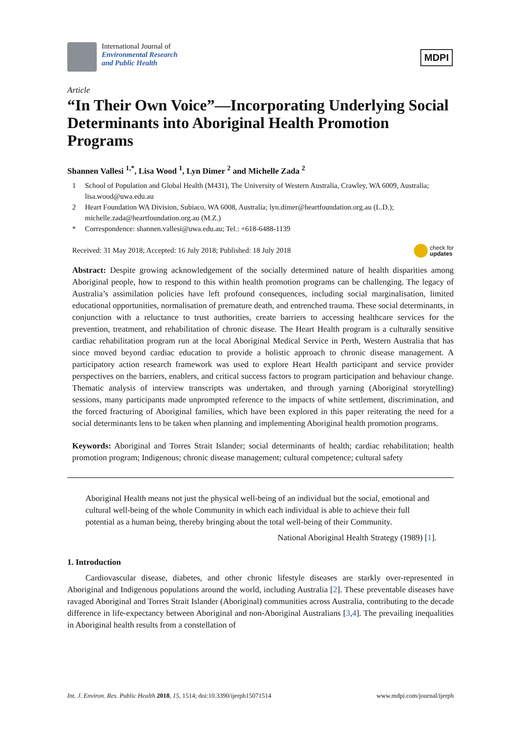International Journal of
Environmental Research
and Public Health
MDPI
Article
“In Their Own Voice”—Incorporating Underlying Social Determinants into Aboriginal Health Promotion Programs
Shannen Vallesi <sup>1,*</sup>, Lisa Wood <sup>1</sup>, Lyn Dimer <sup>2</sup> and Michelle Zada <sup>2</sup>
1 School of Population and Global Health (M431), The University of Western Australia, Crawley, WA 6009, Australia; lisa.wood@uwa.edu.au
2 Heart Foundation WA Division, Subiaco, WA 6008, Australia; lyn.dimer@heartfoundation.org.au (L.D.); michelle.zada@heartfoundation.org.au (M.Z.)
* Correspondence: shannen.vallesi@uwa.edu.au; Tel.: +618-6488-1139
Received: 31 May 2018; Accepted: 16 July 2018; Published: 18 July 2018 check for
updates
Abstract: Despite growing acknowledgement of the socially determined nature of health disparities among Aboriginal people, how to respond to this within health promotion programs can be challenging. The legacy of Australia’s assimilation policies have left profound consequences, including social marginalisation, limited educational opportunities, normalisation of premature death, and entrenched trauma. These social determinants, in conjunction with a reluctance to trust authorities, create barriers to accessing healthcare services for the prevention, treatment, and rehabilitation of chronic disease. The Heart Health program is a culturally sensitive cardiac rehabilitation program run at the local Aboriginal Medical Service in Perth, Western Australia that has since moved beyond cardiac education to provide a holistic approach to chronic disease management. A participatory action research framework was used to explore Heart Health participant and service provider perspectives on the barriers, enablers, and critical success factors to program participation and behaviour change. Thematic analysis of interview transcripts was undertaken, and through yarning (Aboriginal storytelling) sessions, many participants made unprompted reference to the impacts of white settlement, discrimination, and the forced fracturing of Aboriginal families, which have been explored in this paper reiterating the need for a social determinants lens to be taken when planning and implementing Aboriginal health promotion programs.
Keywords: Aboriginal and Torres Strait Islander; social determinants of health; cardiac rehabilitation; health promotion program; Indigenous; chronic disease management; cultural competence; cultural safety
Aboriginal Health means not just the physical well-being of an individual but the social, emotional and cultural well-being of the whole Community in which each individual is able to achieve their full potential as a human being, thereby bringing about the total well-being of their Community.
National Aboriginal Health Strategy (1989) [1].
1. Introduction
Cardiovascular disease, diabetes, and other chronic lifestyle diseases are starkly over-represented in Aboriginal and Indigenous populations around the world, including Australia [2]. These preventable diseases have ravaged Aboriginal and Torres Strait Islander (Aboriginal) communities across Australia, contributing to the decade difference in life-expectancy between Aboriginal and non-Aboriginal Australians [3,4]. The prevailing inequalities in Aboriginal health results from a constellation of
Int. J. Environ. Res. Public Health 2018, 15, 1514; doi:10.3390/ijerph15071514 www.mdpi.com/journal/ijerph